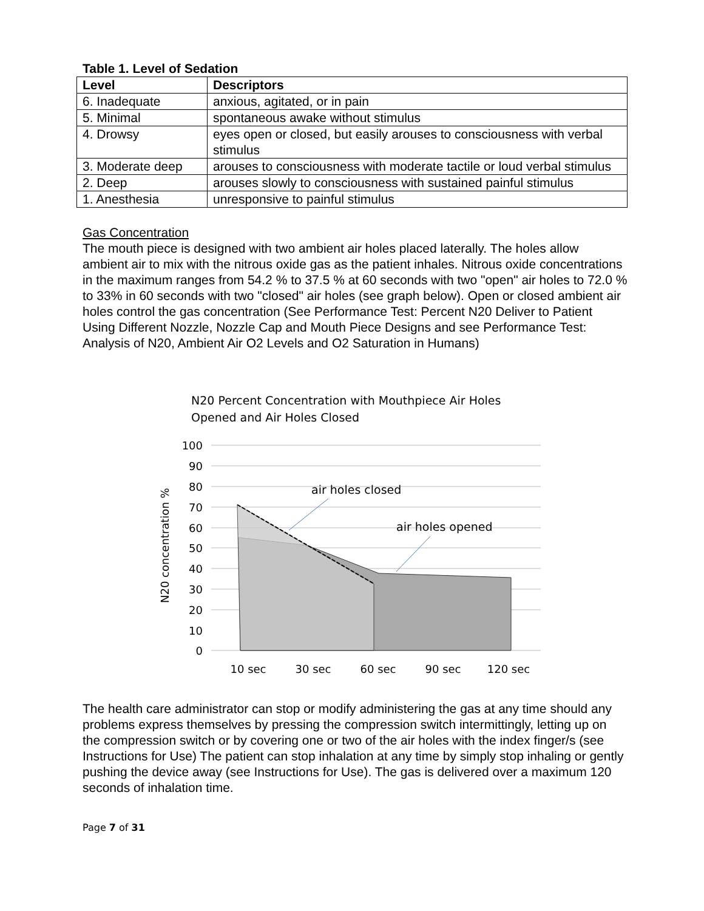Table 1. Level of Sedation
| Level | Descriptors |
| --- | --- |
| 6. Inadequate | anxious, agitated, or in pain |
| 5. Minimal | spontaneous awake without stimulus |
| 4. Drowsy | eyes open or closed, but easily arouses to consciousness with verbal stimulus |
| 3. Moderate deep | arouses to consciousness with moderate tactile or loud verbal stimulus |
| 2. Deep | arouses slowly to consciousness with sustained painful stimulus |
| 1. Anesthesia | unresponsive to painful stimulus |
Gas Concentration
The mouth piece is designed with two ambient air holes placed laterally. The holes allow ambient air to mix with the nitrous oxide gas as the patient inhales. Nitrous oxide concentrations in the maximum ranges from 54.2 % to 37.5 % at 60 seconds with two "open" air holes to 72.0 % to 33% in 60 seconds with two "closed" air holes (see graph below). Open or closed ambient air holes control the gas concentration (See Performance Test: Percent N20 Deliver to Patient Using Different Nozzle, Nozzle Cap and Mouth Piece Designs and see Performance Test: Analysis of N20, Ambient Air O2 Levels and O2 Saturation in Humans)
N20 Percent Concentration with Mouthpiece Air Holes
Opened and Air Holes Closed
100
90
80
70
60
50
40
30
20
10
0
air holes closed
air holes opened
10 sec
30 sec
60 sec
90 sec
120 sec
N20 concentration %
The health care administrator can stop or modify administering the gas at any time should any problems express themselves by pressing the compression switch intermittingly, letting up on the compression switch or by covering one or two of the air holes with the index finger/s (see Instructions for Use) The patient can stop inhalation at any time by simply stop inhaling or gently pushing the device away (see Instructions for Use). The gas is delivered over a maximum 120 seconds of inhalation time.
Page 7 of 31